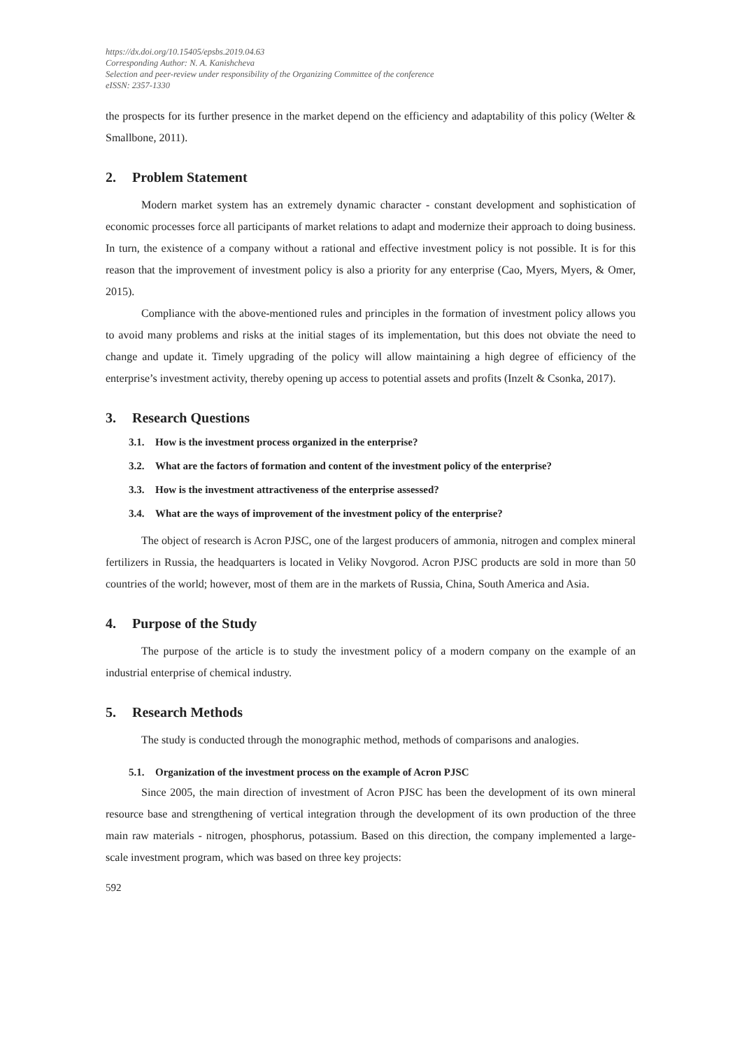https://dx.doi.org/10.15405/epsbs.2019.04.63
Corresponding Author: N. A. Kanishcheva
Selection and peer-review under responsibility of the Organizing Committee of the conference
eISSN: 2357-1330
the prospects for its further presence in the market depend on the efficiency and adaptability of this policy (Welter & Smallbone, 2011).
2. Problem Statement
Modern market system has an extremely dynamic character - constant development and sophistication of economic processes force all participants of market relations to adapt and modernize their approach to doing business. In turn, the existence of a company without a rational and effective investment policy is not possible. It is for this reason that the improvement of investment policy is also a priority for any enterprise (Cao, Myers, Myers, & Omer, 2015).
Compliance with the above-mentioned rules and principles in the formation of investment policy allows you to avoid many problems and risks at the initial stages of its implementation, but this does not obviate the need to change and update it. Timely upgrading of the policy will allow maintaining a high degree of efficiency of the enterprise’s investment activity, thereby opening up access to potential assets and profits (Inzelt & Csonka, 2017).
3. Research Questions
3.1. How is the investment process organized in the enterprise?
3.2. What are the factors of formation and content of the investment policy of the enterprise?
3.3. How is the investment attractiveness of the enterprise assessed?
3.4. What are the ways of improvement of the investment policy of the enterprise?
The object of research is Acron PJSC, one of the largest producers of ammonia, nitrogen and complex mineral fertilizers in Russia, the headquarters is located in Veliky Novgorod. Acron PJSC products are sold in more than 50 countries of the world; however, most of them are in the markets of Russia, China, South America and Asia.
4. Purpose of the Study
The purpose of the article is to study the investment policy of a modern company on the example of an industrial enterprise of chemical industry.
5. Research Methods
The study is conducted through the monographic method, methods of comparisons and analogies.
5.1. Organization of the investment process on the example of Acron PJSC
Since 2005, the main direction of investment of Acron PJSC has been the development of its own mineral resource base and strengthening of vertical integration through the development of its own production of the three main raw materials - nitrogen, phosphorus, potassium. Based on this direction, the company implemented a large-scale investment program, which was based on three key projects:
592